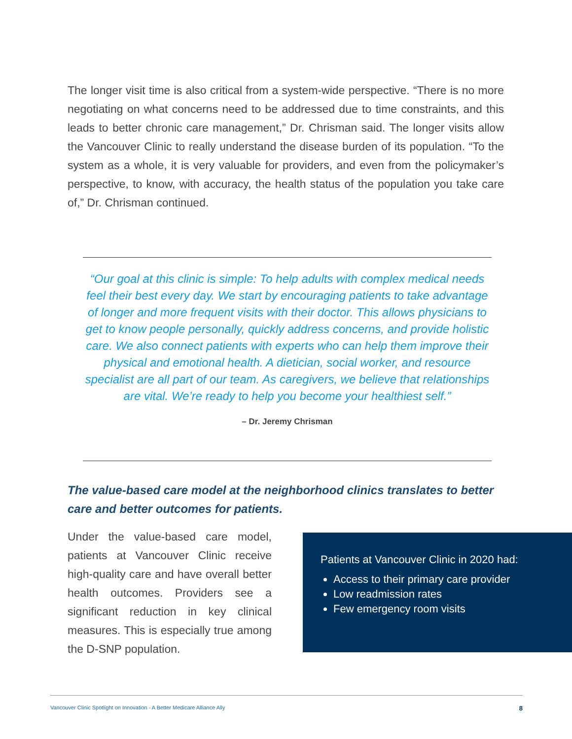The longer visit time is also critical from a system-wide perspective. “There is no more negotiating on what concerns need to be addressed due to time constraints, and this leads to better chronic care management,” Dr. Chrisman said. The longer visits allow the Vancouver Clinic to really understand the disease burden of its population. “To the system as a whole, it is very valuable for providers, and even from the policymaker’s perspective, to know, with accuracy, the health status of the population you take care of,” Dr. Chrisman continued.
“Our goal at this clinic is simple: To help adults with complex medical needs feel their best every day. We start by encouraging patients to take advantage of longer and more frequent visits with their doctor. This allows physicians to get to know people personally, quickly address concerns, and provide holistic care. We also connect patients with experts who can help them improve their physical and emotional health. A dietician, social worker, and resource specialist are all part of our team. As caregivers, we believe that relationships are vital. We’re ready to help you become your healthiest self.”
– Dr. Jeremy Chrisman
The value-based care model at the neighborhood clinics translates to better care and better outcomes for patients.
Under the value-based care model, patients at Vancouver Clinic receive high-quality care and have overall better health outcomes. Providers see a significant reduction in key clinical measures. This is especially true among the D-SNP population.
Patients at Vancouver Clinic in 2020 had:
Access to their primary care provider
Low readmission rates
Few emergency room visits
Vancouver Clinic Spotlight on Innovation - A Better Medicare Alliance Ally 8